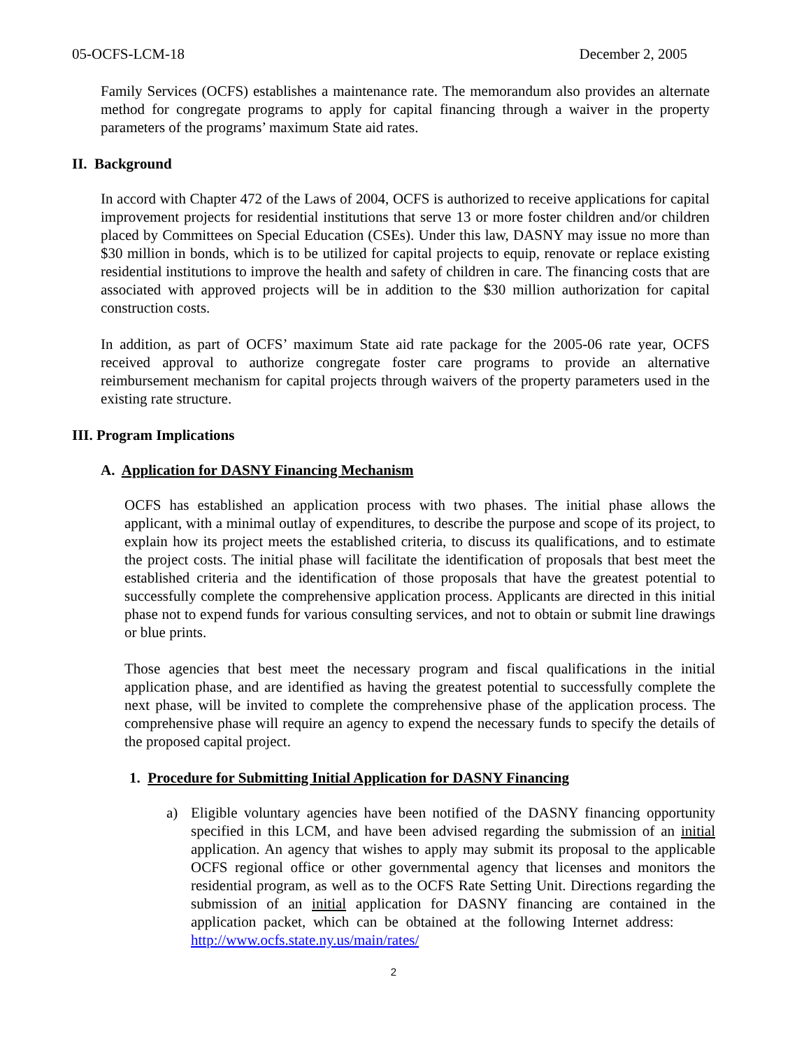05-OCFS-LCM-18 December 2, 2005
Family Services (OCFS) establishes a maintenance rate. The memorandum also provides an alternate method for congregate programs to apply for capital financing through a waiver in the property parameters of the programs’ maximum State aid rates.
II. Background
In accord with Chapter 472 of the Laws of 2004, OCFS is authorized to receive applications for capital improvement projects for residential institutions that serve 13 or more foster children and/or children placed by Committees on Special Education (CSEs). Under this law, DASNY may issue no more than $30 million in bonds, which is to be utilized for capital projects to equip, renovate or replace existing residential institutions to improve the health and safety of children in care. The financing costs that are associated with approved projects will be in addition to the $30 million authorization for capital construction costs.
In addition, as part of OCFS’ maximum State aid rate package for the 2005-06 rate year, OCFS received approval to authorize congregate foster care programs to provide an alternative reimbursement mechanism for capital projects through waivers of the property parameters used in the existing rate structure.
III. Program Implications
A. Application for DASNY Financing Mechanism
OCFS has established an application process with two phases. The initial phase allows the applicant, with a minimal outlay of expenditures, to describe the purpose and scope of its project, to explain how its project meets the established criteria, to discuss its qualifications, and to estimate the project costs. The initial phase will facilitate the identification of proposals that best meet the established criteria and the identification of those proposals that have the greatest potential to successfully complete the comprehensive application process. Applicants are directed in this initial phase not to expend funds for various consulting services, and not to obtain or submit line drawings or blue prints.
Those agencies that best meet the necessary program and fiscal qualifications in the initial application phase, and are identified as having the greatest potential to successfully complete the next phase, will be invited to complete the comprehensive phase of the application process. The comprehensive phase will require an agency to expend the necessary funds to specify the details of the proposed capital project.
1. Procedure for Submitting Initial Application for DASNY Financing
a) Eligible voluntary agencies have been notified of the DASNY financing opportunity specified in this LCM, and have been advised regarding the submission of an initial application. An agency that wishes to apply may submit its proposal to the applicable OCFS regional office or other governmental agency that licenses and monitors the residential program, as well as to the OCFS Rate Setting Unit. Directions regarding the submission of an initial application for DASNY financing are contained in the application packet, which can be obtained at the following Internet address: http://www.ocfs.state.ny.us/main/rates/
2